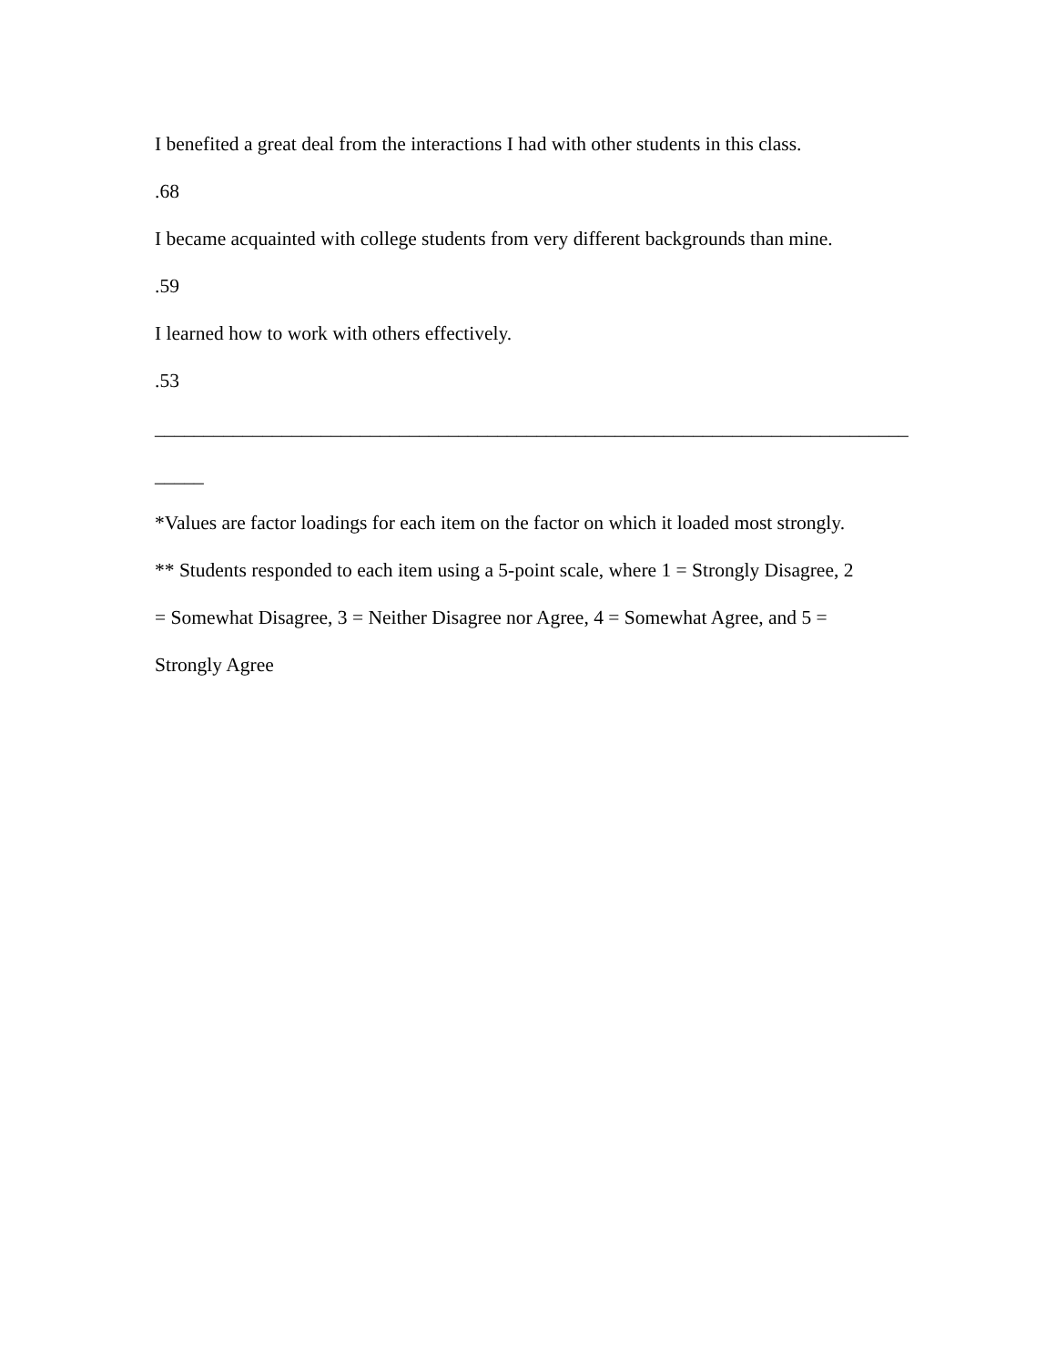I benefited a great deal from the interactions I had with other students in this class.
.68
I became acquainted with college students from very different backgrounds than mine.
.59
I learned how to work with others effectively.
.53
_____________________________________________________________________________
_____
*Values are factor loadings for each item on the factor on which it loaded most strongly.
** Students responded to each item using a 5-point scale, where 1 = Strongly Disagree, 2
= Somewhat Disagree, 3 = Neither Disagree nor Agree, 4 = Somewhat Agree, and 5 =
Strongly Agree